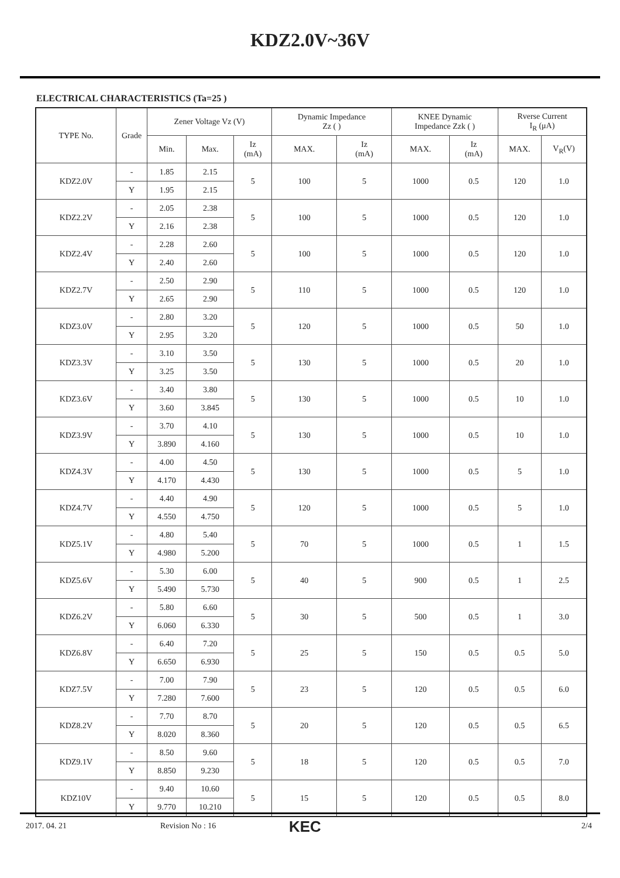KDZ2.0V~36V
ELECTRICAL CHARACTERISTICS (Ta=25 )
| TYPE No. | Grade | Zener Voltage Vz (V) | | | Dynamic Impedance Zz ( ) | | KNEE Dynamic Impedance Zzk ( ) | | Rverse Current I<sub>R</sub> (μA) | |
| --- | --- | --- | --- | --- | --- | --- | --- | --- | --- | --- |
| | | Min. | Max. | Iz (mA) | MAX. | Iz (mA) | MAX. | Iz (mA) | MAX. | V<sub>R</sub>(V) |
| KDZ2.0V | - | 1.85 | 2.15 | 5 | 100 | 5 | 1000 | 0.5 | 120 | 1.0 |
| | Y | 1.95 | 2.15 | | | | | | | |
| KDZ2.2V | - | 2.05 | 2.38 | 5 | 100 | 5 | 1000 | 0.5 | 120 | 1.0 |
| | Y | 2.16 | 2.38 | | | | | | | |
| KDZ2.4V | - | 2.28 | 2.60 | 5 | 100 | 5 | 1000 | 0.5 | 120 | 1.0 |
| | Y | 2.40 | 2.60 | | | | | | | |
| KDZ2.7V | - | 2.50 | 2.90 | 5 | 110 | 5 | 1000 | 0.5 | 120 | 1.0 |
| | Y | 2.65 | 2.90 | | | | | | | |
| KDZ3.0V | - | 2.80 | 3.20 | 5 | 120 | 5 | 1000 | 0.5 | 50 | 1.0 |
| | Y | 2.95 | 3.20 | | | | | | | |
| KDZ3.3V | - | 3.10 | 3.50 | 5 | 130 | 5 | 1000 | 0.5 | 20 | 1.0 |
| | Y | 3.25 | 3.50 | | | | | | | |
| KDZ3.6V | - | 3.40 | 3.80 | 5 | 130 | 5 | 1000 | 0.5 | 10 | 1.0 |
| | Y | 3.60 | 3.845 | | | | | | | |
| KDZ3.9V | - | 3.70 | 4.10 | 5 | 130 | 5 | 1000 | 0.5 | 10 | 1.0 |
| | Y | 3.890 | 4.160 | | | | | | | |
| KDZ4.3V | - | 4.00 | 4.50 | 5 | 130 | 5 | 1000 | 0.5 | 5 | 1.0 |
| | Y | 4.170 | 4.430 | | | | | | | |
| KDZ4.7V | - | 4.40 | 4.90 | 5 | 120 | 5 | 1000 | 0.5 | 5 | 1.0 |
| | Y | 4.550 | 4.750 | | | | | | | |
| KDZ5.1V | - | 4.80 | 5.40 | 5 | 70 | 5 | 1000 | 0.5 | 1 | 1.5 |
| | Y | 4.980 | 5.200 | | | | | | | |
| KDZ5.6V | - | 5.30 | 6.00 | 5 | 40 | 5 | 900 | 0.5 | 1 | 2.5 |
| | Y | 5.490 | 5.730 | | | | | | | |
| KDZ6.2V | - | 5.80 | 6.60 | 5 | 30 | 5 | 500 | 0.5 | 1 | 3.0 |
| | Y | 6.060 | 6.330 | | | | | | | |
| KDZ6.8V | - | 6.40 | 7.20 | 5 | 25 | 5 | 150 | 0.5 | 0.5 | 5.0 |
| | Y | 6.650 | 6.930 | | | | | | | |
| KDZ7.5V | - | 7.00 | 7.90 | 5 | 23 | 5 | 120 | 0.5 | 0.5 | 6.0 |
| | Y | 7.280 | 7.600 | | | | | | | |
| KDZ8.2V | - | 7.70 | 8.70 | 5 | 20 | 5 | 120 | 0.5 | 0.5 | 6.5 |
| | Y | 8.020 | 8.360 | | | | | | | |
| KDZ9.1V | - | 8.50 | 9.60 | 5 | 18 | 5 | 120 | 0.5 | 0.5 | 7.0 |
| | Y | 8.850 | 9.230 | | | | | | | |
| KDZ10V | - | 9.40 | 10.60 | 5 | 15 | 5 | 120 | 0.5 | 0.5 | 8.0 |
| | Y | 9.770 | 10.210 | | | | | | | |
2017. 04. 21 Revision No : 16 KEC 2/4